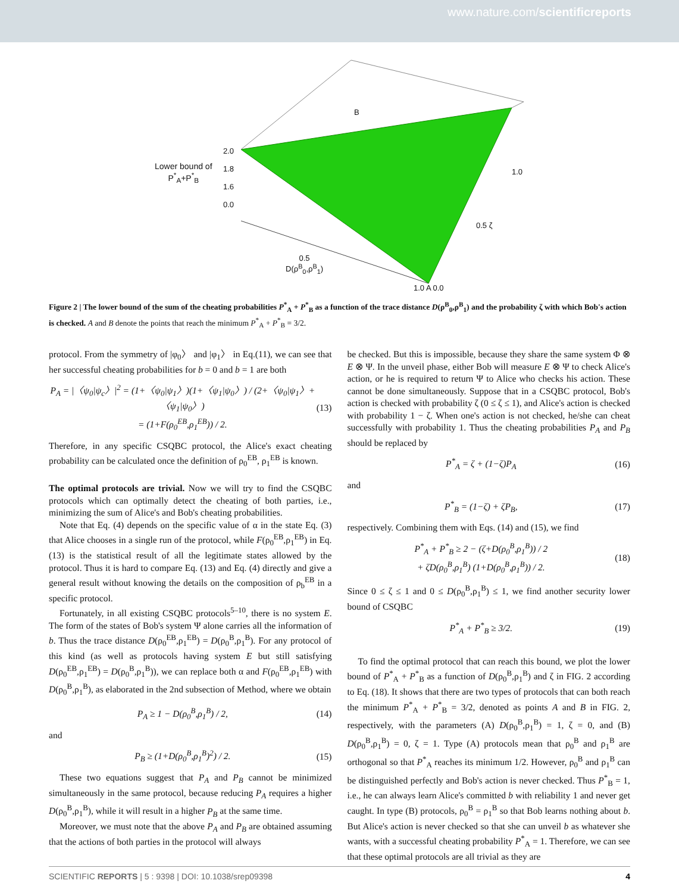www.nature.com/scientificreports
Lower bound of
P<sup>*</sup><sub>A</sub>+P<sup>*</sup><sub>B</sub>
B
2.0
1.8
1.6
0.0
1.0
0.5 ζ
0.5
D(ρ<sup>B</sup><sub>0</sub>,ρ<sup>B</sup><sub>1</sub>)
1.0 A 0.0
Figure 2 | The lower bound of the sum of the cheating probabilities P<sup>*</sup><sub>A</sub> + P<sup>*</sup><sub>B</sub> as a function of the trace distance D(ρ<sup>B</sup><sub>0</sub>,ρ<sup>B</sup><sub>1</sub>) and the probability ζ with which Bob's action is checked. A and B denote the points that reach the minimum P<sup>*</sup><sub>A</sub> + P<sup>*</sup><sub>B</sub> = 3/2.
protocol. From the symmetry of |φ<sub>0</sub>〉 and |φ<sub>1</sub>〉 in Eq.(11), we can see that her successful cheating probabilities for b = 0 and b = 1 are both
P<sub>A</sub> = |〈ψ<sub>0</sub>|ψ<sub>c</sub>〉|<sup>2</sup> = (1+〈ψ<sub>0</sub>|ψ<sub>1</sub>〉)(1+〈ψ<sub>1</sub>|ψ<sub>0</sub>〉) / (2+〈ψ<sub>0</sub>|ψ<sub>1</sub>〉+〈ψ<sub>1</sub>|ψ<sub>0</sub>〉)
= (1+F(ρ<sub>0</sub><sup>EB</sup>,ρ<sub>1</sub><sup>EB</sup>)) / 2. (13)
Therefore, in any specific CSQBC protocol, the Alice's exact cheating probability can be calculated once the definition of ρ<sub>0</sub><sup>EB</sup>, ρ<sub>1</sub><sup>EB</sup> is known.
The optimal protocols are trivial. Now we will try to find the CSQBC protocols which can optimally detect the cheating of both parties, i.e., minimizing the sum of Alice's and Bob's cheating probabilities.
Note that Eq. (4) depends on the specific value of α in the state Eq. (3) that Alice chooses in a single run of the protocol, while F(ρ<sub>0</sub><sup>EB</sup>,ρ<sub>1</sub><sup>EB</sup>) in Eq. (13) is the statistical result of all the legitimate states allowed by the protocol. Thus it is hard to compare Eq. (13) and Eq. (4) directly and give a general result without knowing the details on the composition of ρ<sub>b</sub><sup>EB</sup> in a specific protocol.
Fortunately, in all existing CSQBC protocols<sup>5–10</sup>, there is no system E. The form of the states of Bob's system Ψ alone carries all the information of b. Thus the trace distance D(ρ<sub>0</sub><sup>EB</sup>,ρ<sub>1</sub><sup>EB</sup>) = D(ρ<sub>0</sub><sup>B</sup>,ρ<sub>1</sub><sup>B</sup>). For any protocol of this kind (as well as protocols having system E but still satisfying D(ρ<sub>0</sub><sup>EB</sup>,ρ<sub>1</sub><sup>EB</sup>) = D(ρ<sub>0</sub><sup>B</sup>,ρ<sub>1</sub><sup>B</sup>)), we can replace both α and F(ρ<sub>0</sub><sup>EB</sup>,ρ<sub>1</sub><sup>EB</sup>) with D(ρ<sub>0</sub><sup>B</sup>,ρ<sub>1</sub><sup>B</sup>), as elaborated in the 2nd subsection of Method, where we obtain
P<sub>A</sub> ≥ 1 − D(ρ<sub>0</sub><sup>B</sup>,ρ<sub>1</sub><sup>B</sup>) / 2, (14)
and
P<sub>B</sub> ≥ (1+D(ρ<sub>0</sub><sup>B</sup>,ρ<sub>1</sub><sup>B</sup>)<sup>2</sup>) / 2. (15)
These two equations suggest that P<sub>A</sub> and P<sub>B</sub> cannot be minimized simultaneously in the same protocol, because reducing P<sub>A</sub> requires a higher D(ρ<sub>0</sub><sup>B</sup>,ρ<sub>1</sub><sup>B</sup>), while it will result in a higher P<sub>B</sub> at the same time.
Moreover, we must note that the above P<sub>A</sub> and P<sub>B</sub> are obtained assuming that the actions of both parties in the protocol will always
be checked. But this is impossible, because they share the same system Φ ⊗ E ⊗ Ψ. In the unveil phase, either Bob will measure E ⊗ Ψ to check Alice's action, or he is required to return Ψ to Alice who checks his action. These cannot be done simultaneously. Suppose that in a CSQBC protocol, Bob's action is checked with probability ζ (0 ≤ ζ ≤ 1), and Alice's action is checked with probability 1 − ζ. When one's action is not checked, he/she can cheat successfully with probability 1. Thus the cheating probabilities P<sub>A</sub> and P<sub>B</sub> should be replaced by
P<sup>*</sup><sub>A</sub> = ζ + (1−ζ)P<sub>A</sub> (16)
and
P<sup>*</sup><sub>B</sub> = (1−ζ) + ζP<sub>B</sub>, (17)
respectively. Combining them with Eqs. (14) and (15), we find
P<sup>*</sup><sub>A</sub> + P<sup>*</sup><sub>B</sub> ≥ 2 − (ζ+D(ρ<sub>0</sub><sup>B</sup>,ρ<sub>1</sub><sup>B</sup>)) / 2
+ ζD(ρ<sub>0</sub><sup>B</sup>,ρ<sub>1</sub><sup>B</sup>) (1+D(ρ<sub>0</sub><sup>B</sup>,ρ<sub>1</sub><sup>B</sup>)) / 2. (18)
Since 0 ≤ ζ ≤ 1 and 0 ≤ D(ρ<sub>0</sub><sup>B</sup>,ρ<sub>1</sub><sup>B</sup>) ≤ 1, we find another security lower bound of CSQBC
P<sup>*</sup><sub>A</sub> + P<sup>*</sup><sub>B</sub> ≥ 3/2. (19)
To find the optimal protocol that can reach this bound, we plot the lower bound of P<sup>*</sup><sub>A</sub> + P<sup>*</sup><sub>B</sub> as a function of D(ρ<sub>0</sub><sup>B</sup>,ρ<sub>1</sub><sup>B</sup>) and ζ in FIG. 2 according to Eq. (18). It shows that there are two types of protocols that can both reach the minimum P<sup>*</sup><sub>A</sub> + P<sup>*</sup><sub>B</sub> = 3/2, denoted as points A and B in FIG. 2, respectively, with the parameters (A) D(ρ<sub>0</sub><sup>B</sup>,ρ<sub>1</sub><sup>B</sup>) = 1, ζ = 0, and (B) D(ρ<sub>0</sub><sup>B</sup>,ρ<sub>1</sub><sup>B</sup>) = 0, ζ = 1. Type (A) protocols mean that ρ<sub>0</sub><sup>B</sup> and ρ<sub>1</sub><sup>B</sup> are orthogonal so that P<sup>*</sup><sub>A</sub> reaches its minimum 1/2. However, ρ<sub>0</sub><sup>B</sup> and ρ<sub>1</sub><sup>B</sup> can be distinguished perfectly and Bob's action is never checked. Thus P<sup>*</sup><sub>B</sub> = 1, i.e., he can always learn Alice's committed b with reliability 1 and never get caught. In type (B) protocols, ρ<sub>0</sub><sup>B</sup> = ρ<sub>1</sub><sup>B</sup> so that Bob learns nothing about b. But Alice's action is never checked so that she can unveil b as whatever she wants, with a successful cheating probability P<sup>*</sup><sub>A</sub> = 1. Therefore, we can see that these optimal protocols are all trivial as they are
SCIENTIFIC REPORTS | 5 : 9398 | DOI: 10.1038/srep09398 4